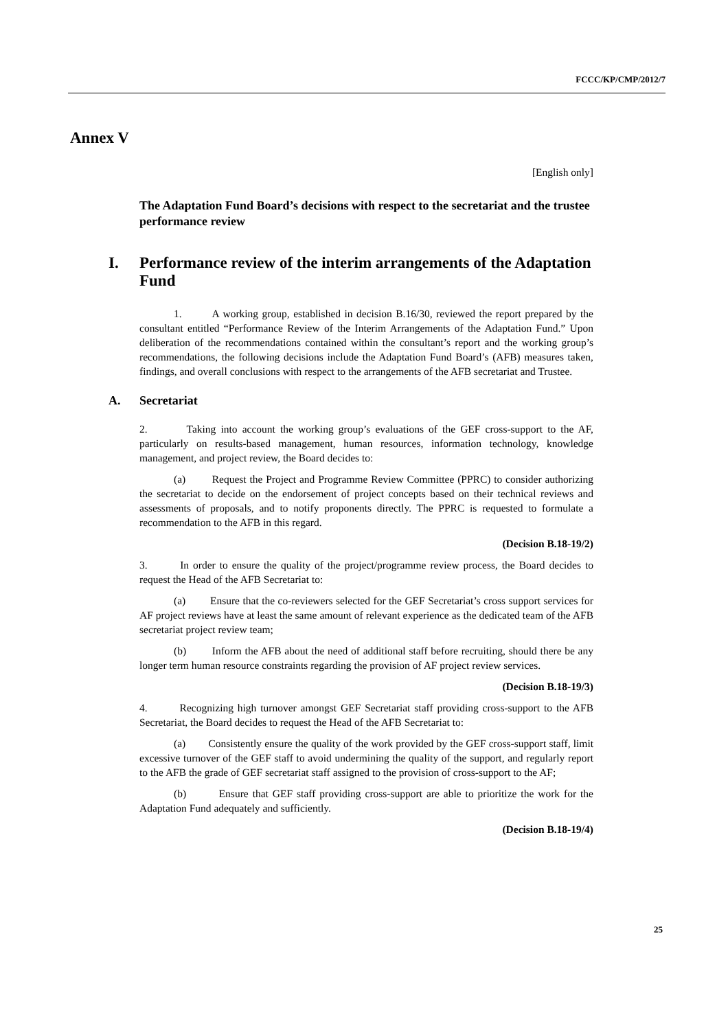FCCC/KP/CMP/2012/7
Annex V
[English only]
The Adaptation Fund Board’s decisions with respect to the secretariat and the trustee performance review
I. Performance review of the interim arrangements of the Adaptation Fund
1. A working group, established in decision B.16/30, reviewed the report prepared by the consultant entitled “Performance Review of the Interim Arrangements of the Adaptation Fund.” Upon deliberation of the recommendations contained within the consultant’s report and the working group’s recommendations, the following decisions include the Adaptation Fund Board’s (AFB) measures taken, findings, and overall conclusions with respect to the arrangements of the AFB secretariat and Trustee.
A. Secretariat
2. Taking into account the working group’s evaluations of the GEF cross-support to the AF, particularly on results-based management, human resources, information technology, knowledge management, and project review, the Board decides to:
(a) Request the Project and Programme Review Committee (PPRC) to consider authorizing the secretariat to decide on the endorsement of project concepts based on their technical reviews and assessments of proposals, and to notify proponents directly. The PPRC is requested to formulate a recommendation to the AFB in this regard.
(Decision B.18-19/2)
3. In order to ensure the quality of the project/programme review process, the Board decides to request the Head of the AFB Secretariat to:
(a) Ensure that the co-reviewers selected for the GEF Secretariat’s cross support services for AF project reviews have at least the same amount of relevant experience as the dedicated team of the AFB secretariat project review team;
(b) Inform the AFB about the need of additional staff before recruiting, should there be any longer term human resource constraints regarding the provision of AF project review services.
(Decision B.18-19/3)
4. Recognizing high turnover amongst GEF Secretariat staff providing cross-support to the AFB Secretariat, the Board decides to request the Head of the AFB Secretariat to:
(a) Consistently ensure the quality of the work provided by the GEF cross-support staff, limit excessive turnover of the GEF staff to avoid undermining the quality of the support, and regularly report to the AFB the grade of GEF secretariat staff assigned to the provision of cross-support to the AF;
(b) Ensure that GEF staff providing cross-support are able to prioritize the work for the Adaptation Fund adequately and sufficiently.
(Decision B.18-19/4)
25